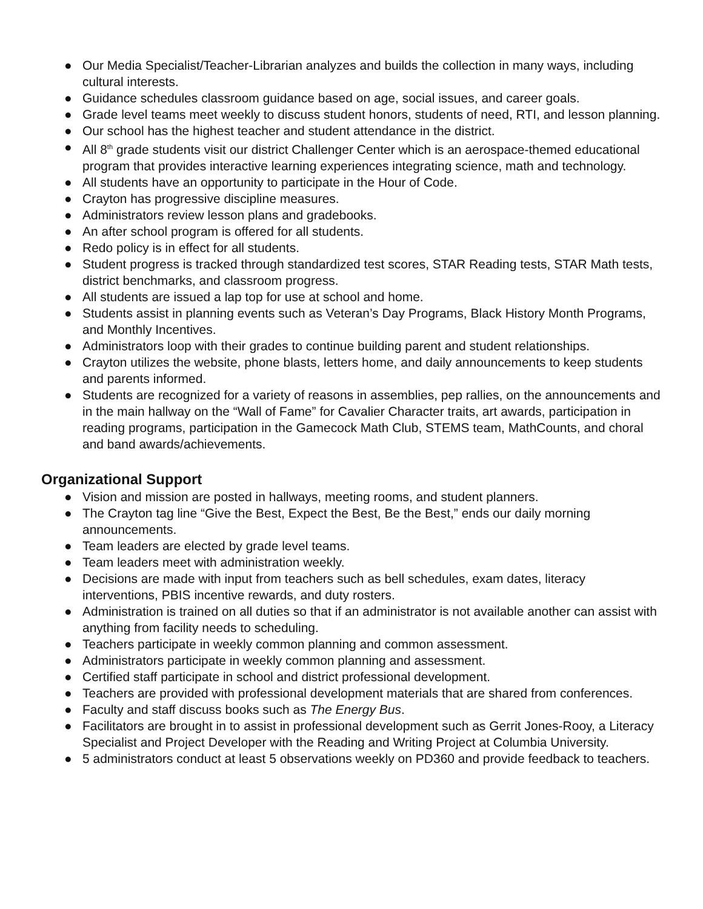● Our Media Specialist/Teacher-Librarian analyzes and builds the collection in many ways, including cultural interests.
● Guidance schedules classroom guidance based on age, social issues, and career goals.
● Grade level teams meet weekly to discuss student honors, students of need, RTI, and lesson planning.
● Our school has the highest teacher and student attendance in the district.
● All 8<sup>th</sup> grade students visit our district Challenger Center which is an aerospace-themed educational program that provides interactive learning experiences integrating science, math and technology.
● All students have an opportunity to participate in the Hour of Code.
● Crayton has progressive discipline measures.
● Administrators review lesson plans and gradebooks.
● An after school program is offered for all students.
● Redo policy is in effect for all students.
● Student progress is tracked through standardized test scores, STAR Reading tests, STAR Math tests, district benchmarks, and classroom progress.
● All students are issued a lap top for use at school and home.
● Students assist in planning events such as Veteran’s Day Programs, Black History Month Programs, and Monthly Incentives.
● Administrators loop with their grades to continue building parent and student relationships.
● Crayton utilizes the website, phone blasts, letters home, and daily announcements to keep students and parents informed.
● Students are recognized for a variety of reasons in assemblies, pep rallies, on the announcements and in the main hallway on the “Wall of Fame” for Cavalier Character traits, art awards, participation in reading programs, participation in the Gamecock Math Club, STEMS team, MathCounts, and choral and band awards/achievements.
Organizational Support
● Vision and mission are posted in hallways, meeting rooms, and student planners.
● The Crayton tag line “Give the Best, Expect the Best, Be the Best,” ends our daily morning announcements.
● Team leaders are elected by grade level teams.
● Team leaders meet with administration weekly.
● Decisions are made with input from teachers such as bell schedules, exam dates, literacy interventions, PBIS incentive rewards, and duty rosters.
● Administration is trained on all duties so that if an administrator is not available another can assist with anything from facility needs to scheduling.
● Teachers participate in weekly common planning and common assessment.
● Administrators participate in weekly common planning and assessment.
● Certified staff participate in school and district professional development.
● Teachers are provided with professional development materials that are shared from conferences.
● Faculty and staff discuss books such as The Energy Bus.
● Facilitators are brought in to assist in professional development such as Gerrit Jones-Rooy, a Literacy Specialist and Project Developer with the Reading and Writing Project at Columbia University.
● 5 administrators conduct at least 5 observations weekly on PD360 and provide feedback to teachers.